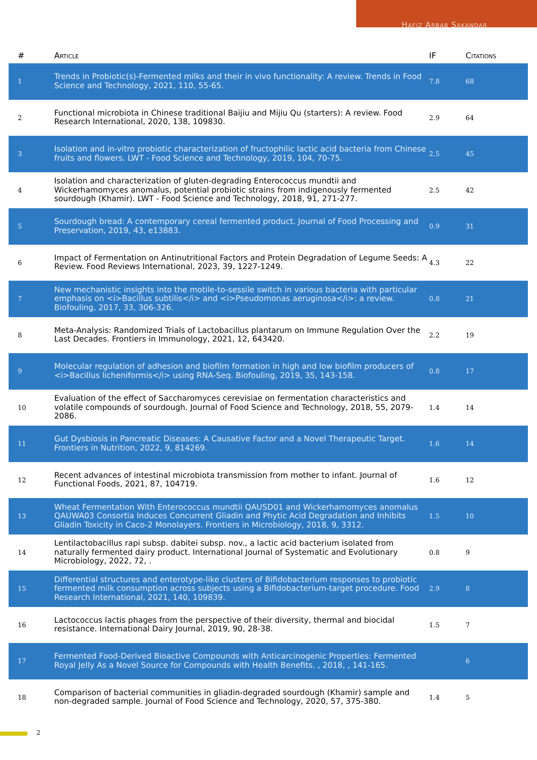Hafiz Arbab Sakandar
| # | Article | IF | Citations |
| --- | --- | --- | --- |
| 1 | Trends in Probiotic(s)-Fermented milks and their in vivo functionality: A review. Trends in Food Science and Technology, 2021, 110, 55-65. | 7.8 | 68 |
| 2 | Functional microbiota in Chinese traditional Baijiu and Mijiu Qu (starters): A review. Food Research International, 2020, 138, 109830. | 2.9 | 64 |
| 3 | Isolation and in-vitro probiotic characterization of fructophilic lactic acid bacteria from Chinese fruits and flowers. LWT - Food Science and Technology, 2019, 104, 70-75. | 2.5 | 45 |
| 4 | Isolation and characterization of gluten-degrading Enterococcus mundtii and Wickerhamomyces anomalus, potential probiotic strains from indigenously fermented sourdough (Khamir). LWT - Food Science and Technology, 2018, 91, 271-277. | 2.5 | 42 |
| 5 | Sourdough bread: A contemporary cereal fermented product. Journal of Food Processing and Preservation, 2019, 43, e13883. | 0.9 | 31 |
| 6 | Impact of Fermentation on Antinutritional Factors and Protein Degradation of Legume Seeds: A Review. Food Reviews International, 2023, 39, 1227-1249. | 4.3 | 22 |
| 7 | New mechanistic insights into the motile-to-sessile switch in various bacteria with particular emphasis on <i>Bacillus subtilis</i> and <i>Pseudomonas aeruginosa</i>: a review. Biofouling, 2017, 33, 306-326. | 0.8 | 21 |
| 8 | Meta-Analysis: Randomized Trials of Lactobacillus plantarum on Immune Regulation Over the Last Decades. Frontiers in Immunology, 2021, 12, 643420. | 2.2 | 19 |
| 9 | Molecular regulation of adhesion and biofilm formation in high and low biofilm producers of <i>Bacillus licheniformis</i> using RNA-Seq. Biofouling, 2019, 35, 143-158. | 0.8 | 17 |
| 10 | Evaluation of the effect of Saccharomyces cerevisiae on fermentation characteristics and volatile compounds of sourdough. Journal of Food Science and Technology, 2018, 55, 2079-2086. | 1.4 | 14 |
| 11 | Gut Dysbiosis in Pancreatic Diseases: A Causative Factor and a Novel Therapeutic Target. Frontiers in Nutrition, 2022, 9, 814269. | 1.6 | 14 |
| 12 | Recent advances of intestinal microbiota transmission from mother to infant. Journal of Functional Foods, 2021, 87, 104719. | 1.6 | 12 |
| 13 | Wheat Fermentation With Enterococcus mundtii QAUSD01 and Wickerhamomyces anomalus QAUWA03 Consortia Induces Concurrent Gliadin and Phytic Acid Degradation and Inhibits Gliadin Toxicity in Caco-2 Monolayers. Frontiers in Microbiology, 2018, 9, 3312. | 1.5 | 10 |
| 14 | Lentilactobacillus rapi subsp. dabitei subsp. nov., a lactic acid bacterium isolated from naturally fermented dairy product. International Journal of Systematic and Evolutionary Microbiology, 2022, 72, . | 0.8 | 9 |
| 15 | Differential structures and enterotype-like clusters of Bifidobacterium responses to probiotic fermented milk consumption across subjects using a Bifidobacterium-target procedure. Food Research International, 2021, 140, 109839. | 2.9 | 8 |
| 16 | Lactococcus lactis phages from the perspective of their diversity, thermal and biocidal resistance. International Dairy Journal, 2019, 90, 28-38. | 1.5 | 7 |
| 17 | Fermented Food-Derived Bioactive Compounds with Anticarcinogenic Properties: Fermented Royal Jelly As a Novel Source for Compounds with Health Benefits. , 2018, , 141-165. | | 6 |
| 18 | Comparison of bacterial communities in gliadin-degraded sourdough (Khamir) sample and non-degraded sample. Journal of Food Science and Technology, 2020, 57, 375-380. | 1.4 | 5 |
2